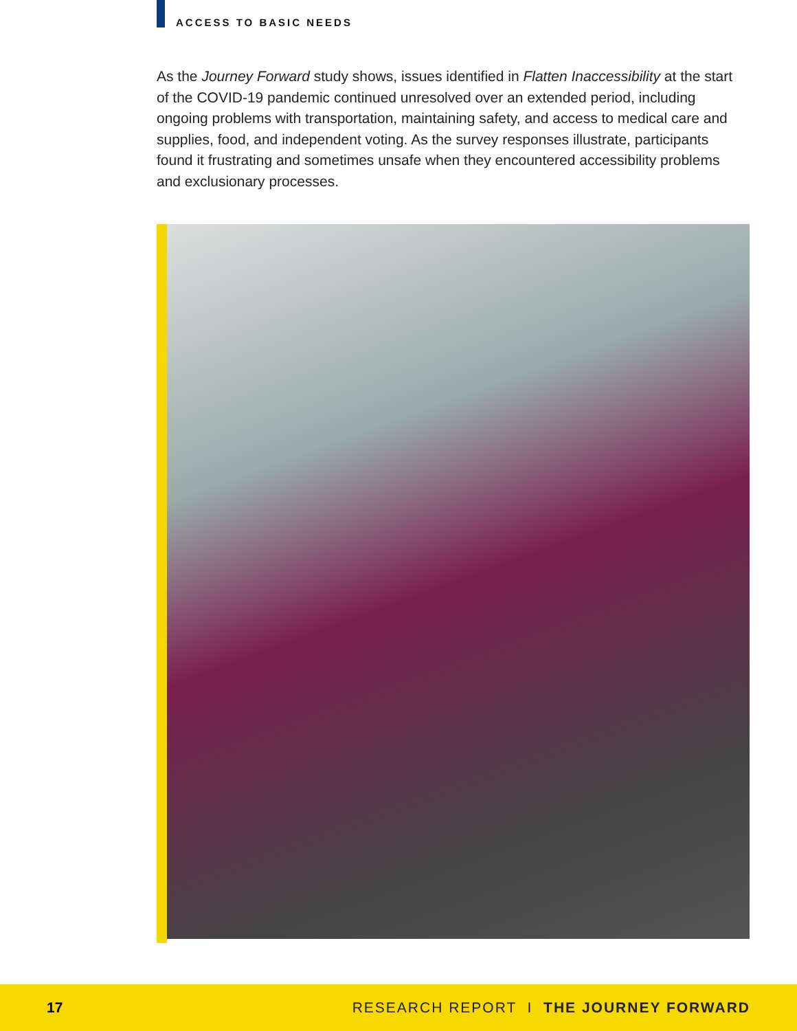ACCESS TO BASIC NEEDS
As the Journey Forward study shows, issues identified in Flatten Inaccessibility at the start of the COVID-19 pandemic continued unresolved over an extended period, including ongoing problems with transportation, maintaining safety, and access to medical care and supplies, food, and independent voting. As the survey responses illustrate, participants found it frustrating and sometimes unsafe when they encountered accessibility problems and exclusionary processes.
17 RESEARCH REPORT I THE JOURNEY FORWARD